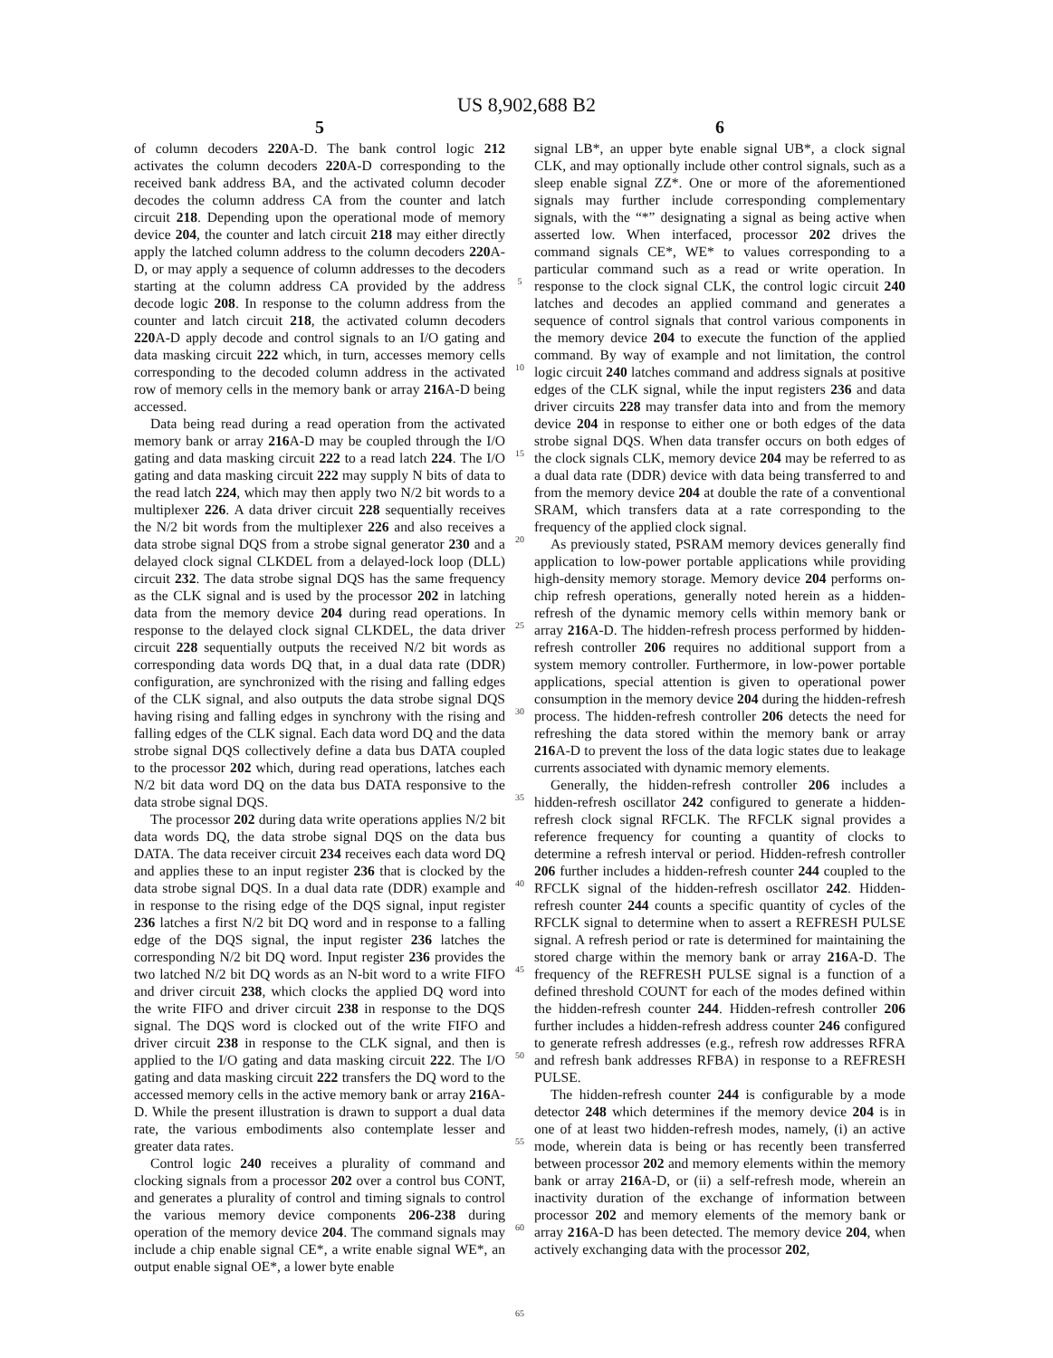US 8,902,688 B2
5
of column decoders 220 A-D. The bank control logic 212 activates the column decoders 220 A-D corresponding to the received bank address BA, and the activated column decoder decodes the column address CA from the counter and latch circuit 218. Depending upon the operational mode of memory device 204, the counter and latch circuit 218 may either directly apply the latched column address to the column decoders 220 A-D, or may apply a sequence of column addresses to the decoders starting at the column address CA provided by the address decode logic 208. In response to the column address from the counter and latch circuit 218, the activated column decoders 220 A-D apply decode and control signals to an I/O gating and data masking circuit 222 which, in turn, accesses memory cells corresponding to the decoded column address in the activated row of memory cells in the memory bank or array 216 A-D being accessed.
Data being read during a read operation from the activated memory bank or array 216 A-D may be coupled through the I/O gating and data masking circuit 222 to a read latch 224. The I/O gating and data masking circuit 222 may supply N bits of data to the read latch 224, which may then apply two N/2 bit words to a multiplexer 226. A data driver circuit 228 sequentially receives the N/2 bit words from the multiplexer 226 and also receives a data strobe signal DQS from a strobe signal generator 230 and a delayed clock signal CLKDEL from a delayed-lock loop (DLL) circuit 232. The data strobe signal DQS has the same frequency as the CLK signal and is used by the processor 202 in latching data from the memory device 204 during read operations. In response to the delayed clock signal CLKDEL, the data driver circuit 228 sequentially outputs the received N/2 bit words as corresponding data words DQ that, in a dual data rate (DDR) configuration, are synchronized with the rising and falling edges of the CLK signal, and also outputs the data strobe signal DQS having rising and falling edges in synchrony with the rising and falling edges of the CLK signal. Each data word DQ and the data strobe signal DQS collectively define a data bus DATA coupled to the processor 202 which, during read operations, latches each N/2 bit data word DQ on the data bus DATA responsive to the data strobe signal DQS.
The processor 202 during data write operations applies N/2 bit data words DQ, the data strobe signal DQS on the data bus DATA. The data receiver circuit 234 receives each data word DQ and applies these to an input register 236 that is clocked by the data strobe signal DQS. In a dual data rate (DDR) example and in response to the rising edge of the DQS signal, input register 236 latches a first N/2 bit DQ word and in response to a falling edge of the DQS signal, the input register 236 latches the corresponding N/2 bit DQ word. Input register 236 provides the two latched N/2 bit DQ words as an N-bit word to a write FIFO and driver circuit 238, which clocks the applied DQ word into the write FIFO and driver circuit 238 in response to the DQS signal. The DQS word is clocked out of the write FIFO and driver circuit 238 in response to the CLK signal, and then is applied to the I/O gating and data masking circuit 222. The I/O gating and data masking circuit 222 transfers the DQ word to the accessed memory cells in the active memory bank or array 216 A-D. While the present illustration is drawn to support a dual data rate, the various embodiments also contemplate lesser and greater data rates.
Control logic 240 receives a plurality of command and clocking signals from a processor 202 over a control bus CONT, and generates a plurality of control and timing signals to control the various memory device components 206-238 during operation of the memory device 204. The command signals may include a chip enable signal CE*, a write enable signal WE*, an output enable signal OE*, a lower byte enable
5
10
15
20
25
30
35
40
45
50
55
60
65
6
signal LB*, an upper byte enable signal UB*, a clock signal CLK, and may optionally include other control signals, such as a sleep enable signal ZZ*. One or more of the aforementioned signals may further include corresponding complementary signals, with the “*” designating a signal as being active when asserted low. When interfaced, processor 202 drives the command signals CE*, WE* to values corresponding to a particular command such as a read or write operation. In response to the clock signal CLK, the control logic circuit 240 latches and decodes an applied command and generates a sequence of control signals that control various components in the memory device 204 to execute the function of the applied command. By way of example and not limitation, the control logic circuit 240 latches command and address signals at positive edges of the CLK signal, while the input registers 236 and data driver circuits 228 may transfer data into and from the memory device 204 in response to either one or both edges of the data strobe signal DQS. When data transfer occurs on both edges of the clock signals CLK, memory device 204 may be referred to as a dual data rate (DDR) device with data being transferred to and from the memory device 204 at double the rate of a conventional SRAM, which transfers data at a rate corresponding to the frequency of the applied clock signal.
As previously stated, PSRAM memory devices generally find application to low-power portable applications while providing high-density memory storage. Memory device 204 performs on-chip refresh operations, generally noted herein as a hidden-refresh of the dynamic memory cells within memory bank or array 216 A-D. The hidden-refresh process performed by hidden-refresh controller 206 requires no additional support from a system memory controller. Furthermore, in low-power portable applications, special attention is given to operational power consumption in the memory device 204 during the hidden-refresh process. The hidden-refresh controller 206 detects the need for refreshing the data stored within the memory bank or array 216 A-D to prevent the loss of the data logic states due to leakage currents associated with dynamic memory elements.
Generally, the hidden-refresh controller 206 includes a hidden-refresh oscillator 242 configured to generate a hidden-refresh clock signal RFCLK. The RFCLK signal provides a reference frequency for counting a quantity of clocks to determine a refresh interval or period. Hidden-refresh controller 206 further includes a hidden-refresh counter 244 coupled to the RFCLK signal of the hidden-refresh oscillator 242. Hidden-refresh counter 244 counts a specific quantity of cycles of the RFCLK signal to determine when to assert a REFRESH PULSE signal. A refresh period or rate is determined for maintaining the stored charge within the memory bank or array 216 A-D. The frequency of the REFRESH PULSE signal is a function of a defined threshold COUNT for each of the modes defined within the hidden-refresh counter 244. Hidden-refresh controller 206 further includes a hidden-refresh address counter 246 configured to generate refresh addresses (e.g., refresh row addresses RFRA and refresh bank addresses RFBA) in response to a REFRESH PULSE.
The hidden-refresh counter 244 is configurable by a mode detector 248 which determines if the memory device 204 is in one of at least two hidden-refresh modes, namely, (i) an active mode, wherein data is being or has recently been transferred between processor 202 and memory elements within the memory bank or array 216 A-D, or (ii) a self-refresh mode, wherein an inactivity duration of the exchange of information between processor 202 and memory elements of the memory bank or array 216 A-D has been detected. The memory device 204, when actively exchanging data with the processor 202,